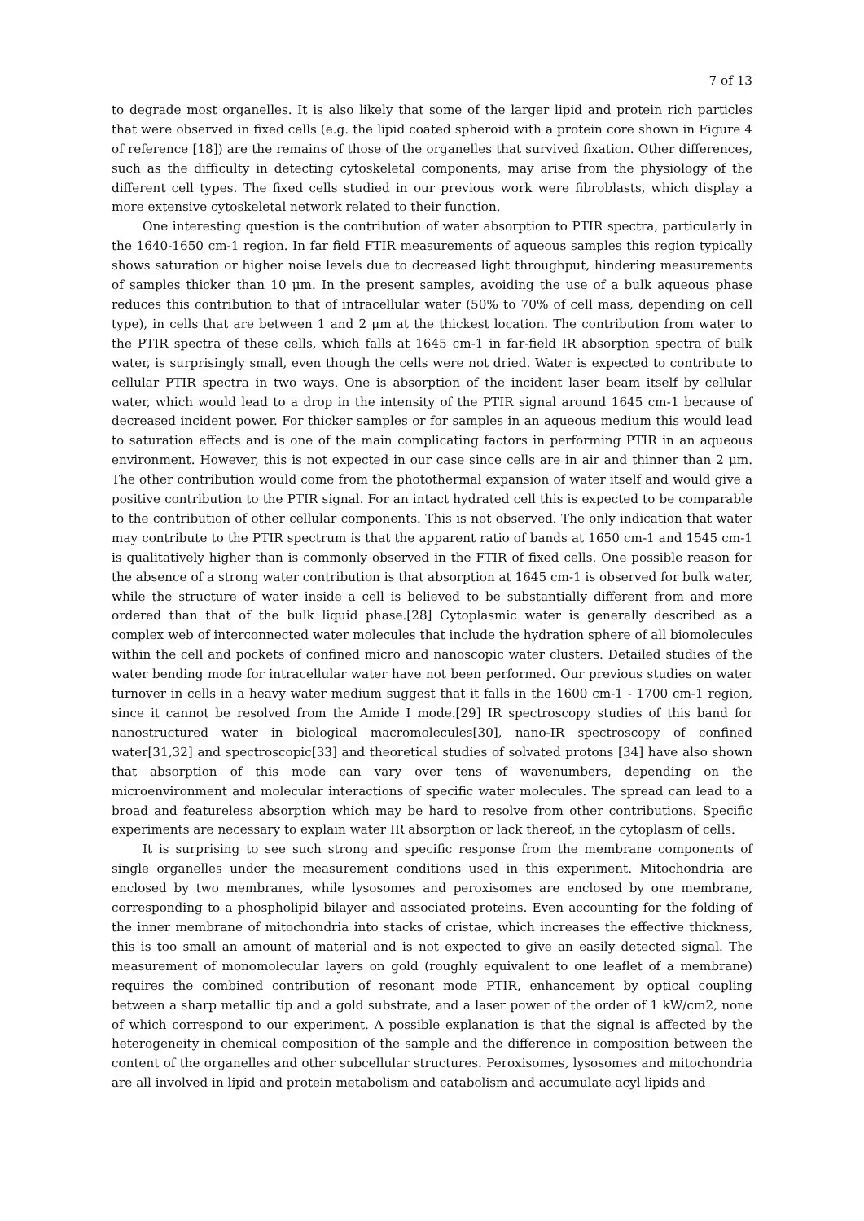7 of 13
to degrade most organelles. It is also likely that some of the larger lipid and protein rich particles that were observed in fixed cells (e.g. the lipid coated spheroid with a protein core shown in Figure 4 of reference [18]) are the remains of those of the organelles that survived fixation. Other differences, such as the difficulty in detecting cytoskeletal components, may arise from the physiology of the different cell types. The fixed cells studied in our previous work were fibroblasts, which display a more extensive cytoskeletal network related to their function.
One interesting question is the contribution of water absorption to PTIR spectra, particularly in the 1640-1650 cm-1 region. In far field FTIR measurements of aqueous samples this region typically shows saturation or higher noise levels due to decreased light throughput, hindering measurements of samples thicker than 10 μm. In the present samples, avoiding the use of a bulk aqueous phase reduces this contribution to that of intracellular water (50% to 70% of cell mass, depending on cell type), in cells that are between 1 and 2 μm at the thickest location. The contribution from water to the PTIR spectra of these cells, which falls at 1645 cm-1 in far-field IR absorption spectra of bulk water, is surprisingly small, even though the cells were not dried. Water is expected to contribute to cellular PTIR spectra in two ways. One is absorption of the incident laser beam itself by cellular water, which would lead to a drop in the intensity of the PTIR signal around 1645 cm-1 because of decreased incident power. For thicker samples or for samples in an aqueous medium this would lead to saturation effects and is one of the main complicating factors in performing PTIR in an aqueous environment. However, this is not expected in our case since cells are in air and thinner than 2 μm. The other contribution would come from the photothermal expansion of water itself and would give a positive contribution to the PTIR signal. For an intact hydrated cell this is expected to be comparable to the contribution of other cellular components. This is not observed. The only indication that water may contribute to the PTIR spectrum is that the apparent ratio of bands at 1650 cm-1 and 1545 cm-1 is qualitatively higher than is commonly observed in the FTIR of fixed cells. One possible reason for the absence of a strong water contribution is that absorption at 1645 cm-1 is observed for bulk water, while the structure of water inside a cell is believed to be substantially different from and more ordered than that of the bulk liquid phase.[28] Cytoplasmic water is generally described as a complex web of interconnected water molecules that include the hydration sphere of all biomolecules within the cell and pockets of confined micro and nanoscopic water clusters. Detailed studies of the water bending mode for intracellular water have not been performed. Our previous studies on water turnover in cells in a heavy water medium suggest that it falls in the 1600 cm-1 - 1700 cm-1 region, since it cannot be resolved from the Amide I mode.[29] IR spectroscopy studies of this band for nanostructured water in biological macromolecules[30], nano-IR spectroscopy of confined water[31,32] and spectroscopic[33] and theoretical studies of solvated protons [34] have also shown that absorption of this mode can vary over tens of wavenumbers, depending on the microenvironment and molecular interactions of specific water molecules. The spread can lead to a broad and featureless absorption which may be hard to resolve from other contributions. Specific experiments are necessary to explain water IR absorption or lack thereof, in the cytoplasm of cells.
It is surprising to see such strong and specific response from the membrane components of single organelles under the measurement conditions used in this experiment. Mitochondria are enclosed by two membranes, while lysosomes and peroxisomes are enclosed by one membrane, corresponding to a phospholipid bilayer and associated proteins. Even accounting for the folding of the inner membrane of mitochondria into stacks of cristae, which increases the effective thickness, this is too small an amount of material and is not expected to give an easily detected signal. The measurement of monomolecular layers on gold (roughly equivalent to one leaflet of a membrane) requires the combined contribution of resonant mode PTIR, enhancement by optical coupling between a sharp metallic tip and a gold substrate, and a laser power of the order of 1 kW/cm2, none of which correspond to our experiment. A possible explanation is that the signal is affected by the heterogeneity in chemical composition of the sample and the difference in composition between the content of the organelles and other subcellular structures. Peroxisomes, lysosomes and mitochondria are all involved in lipid and protein metabolism and catabolism and accumulate acyl lipids and